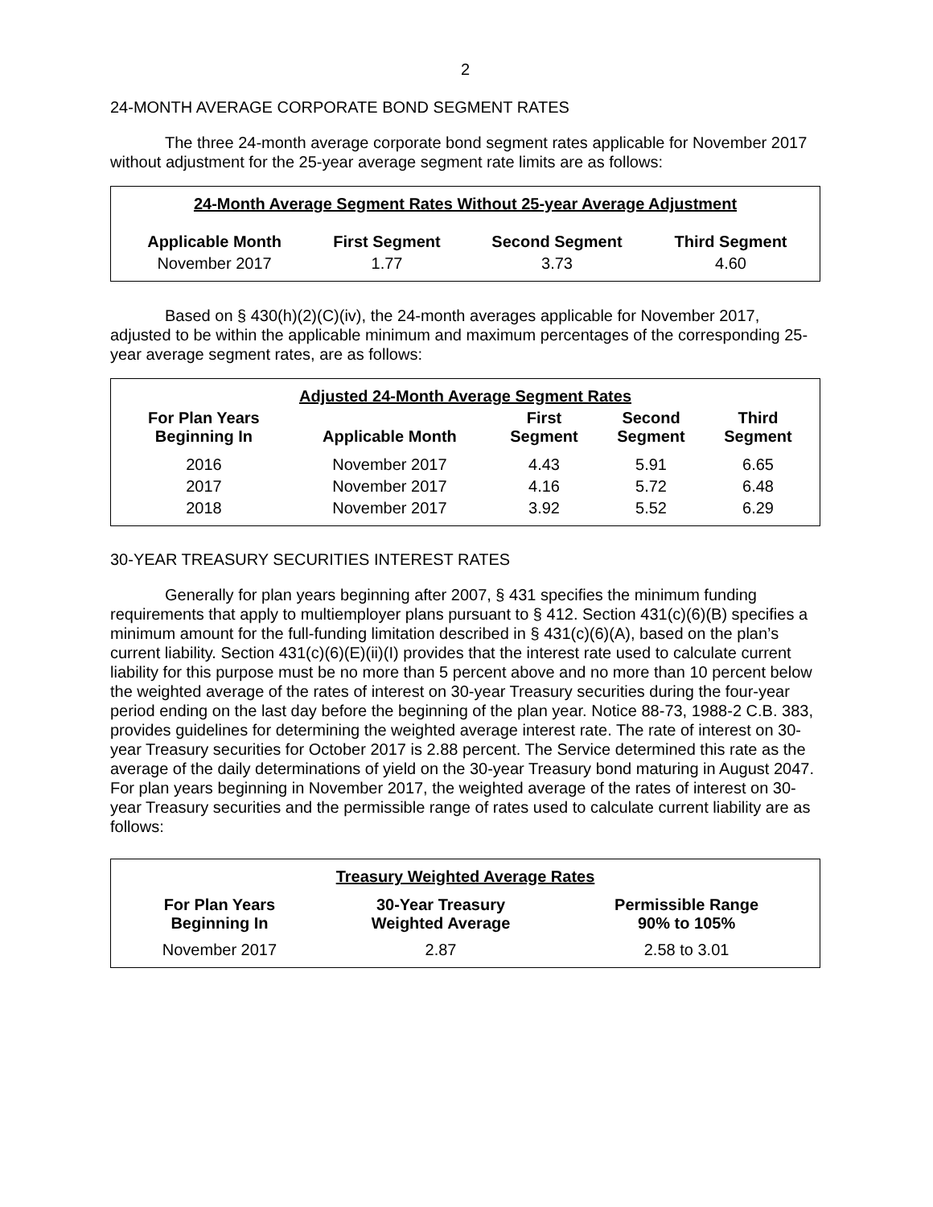2
24-MONTH AVERAGE CORPORATE BOND SEGMENT RATES
The three 24-month average corporate bond segment rates applicable for November 2017 without adjustment for the 25-year average segment rate limits are as follows:
| 24-Month Average Segment Rates Without 25-year Average Adjustment | | | |
| Applicable Month | First Segment | Second Segment | Third Segment |
| November 2017 | 1.77 | 3.73 | 4.60 |
Based on § 430(h)(2)(C)(iv), the 24-month averages applicable for November 2017, adjusted to be within the applicable minimum and maximum percentages of the corresponding 25-year average segment rates, are as follows:
| Adjusted 24-Month Average Segment Rates | | | | |
| For Plan Years Beginning In | Applicable Month | First Segment | Second Segment | Third Segment |
| 2016 | November 2017 | 4.43 | 5.91 | 6.65 |
| 2017 | November 2017 | 4.16 | 5.72 | 6.48 |
| 2018 | November 2017 | 3.92 | 5.52 | 6.29 |
30-YEAR TREASURY SECURITIES INTEREST RATES
Generally for plan years beginning after 2007, § 431 specifies the minimum funding requirements that apply to multiemployer plans pursuant to § 412. Section 431(c)(6)(B) specifies a minimum amount for the full-funding limitation described in § 431(c)(6)(A), based on the plan’s current liability. Section 431(c)(6)(E)(ii)(I) provides that the interest rate used to calculate current liability for this purpose must be no more than 5 percent above and no more than 10 percent below the weighted average of the rates of interest on 30-year Treasury securities during the four-year period ending on the last day before the beginning of the plan year. Notice 88-73, 1988-2 C.B. 383, provides guidelines for determining the weighted average interest rate. The rate of interest on 30-year Treasury securities for October 2017 is 2.88 percent. The Service determined this rate as the average of the daily determinations of yield on the 30-year Treasury bond maturing in August 2047. For plan years beginning in November 2017, the weighted average of the rates of interest on 30-year Treasury securities and the permissible range of rates used to calculate current liability are as follows:
| Treasury Weighted Average Rates | | |
| For Plan Years Beginning In | 30-Year Treasury Weighted Average | Permissible Range 90% to 105% |
| November 2017 | 2.87 | 2.58 to 3.01 |